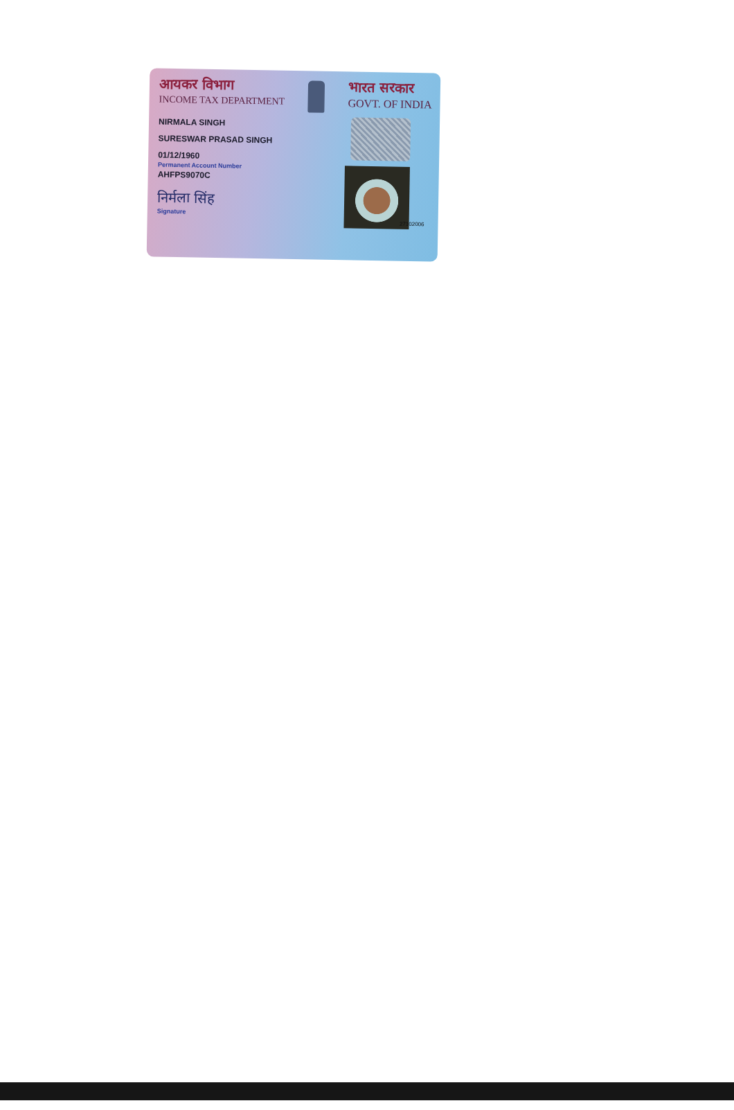आयकर विभाग
INCOME TAX DEPARTMENT
भारत सरकार
GOVT. OF INDIA
NIRMALA SINGH
SURESWAR PRASAD SINGH
01/12/1960
Permanent Account Number
AHFPS9070C
निर्मला सिंह
Signature
27102006